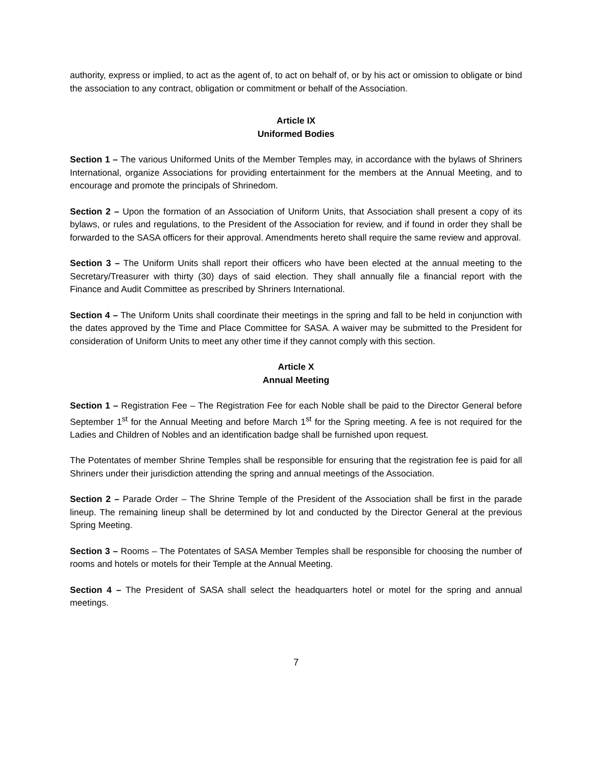authority, express or implied, to act as the agent of, to act on behalf of, or by his act or omission to obligate or bind the association to any contract, obligation or commitment or behalf of the Association.
Article IX
Uniformed Bodies
Section 1 – The various Uniformed Units of the Member Temples may, in accordance with the bylaws of Shriners International, organize Associations for providing entertainment for the members at the Annual Meeting, and to encourage and promote the principals of Shrinedom.
Section 2 – Upon the formation of an Association of Uniform Units, that Association shall present a copy of its bylaws, or rules and regulations, to the President of the Association for review, and if found in order they shall be forwarded to the SASA officers for their approval. Amendments hereto shall require the same review and approval.
Section 3 – The Uniform Units shall report their officers who have been elected at the annual meeting to the Secretary/Treasurer with thirty (30) days of said election. They shall annually file a financial report with the Finance and Audit Committee as prescribed by Shriners International.
Section 4 – The Uniform Units shall coordinate their meetings in the spring and fall to be held in conjunction with the dates approved by the Time and Place Committee for SASA. A waiver may be submitted to the President for consideration of Uniform Units to meet any other time if they cannot comply with this section.
Article X
Annual Meeting
Section 1 – Registration Fee – The Registration Fee for each Noble shall be paid to the Director General before September 1<sup>st</sup> for the Annual Meeting and before March 1<sup>st</sup> for the Spring meeting. A fee is not required for the Ladies and Children of Nobles and an identification badge shall be furnished upon request.
The Potentates of member Shrine Temples shall be responsible for ensuring that the registration fee is paid for all Shriners under their jurisdiction attending the spring and annual meetings of the Association.
Section 2 – Parade Order – The Shrine Temple of the President of the Association shall be first in the parade lineup. The remaining lineup shall be determined by lot and conducted by the Director General at the previous Spring Meeting.
Section 3 – Rooms – The Potentates of SASA Member Temples shall be responsible for choosing the number of rooms and hotels or motels for their Temple at the Annual Meeting.
Section 4 – The President of SASA shall select the headquarters hotel or motel for the spring and annual meetings.
7